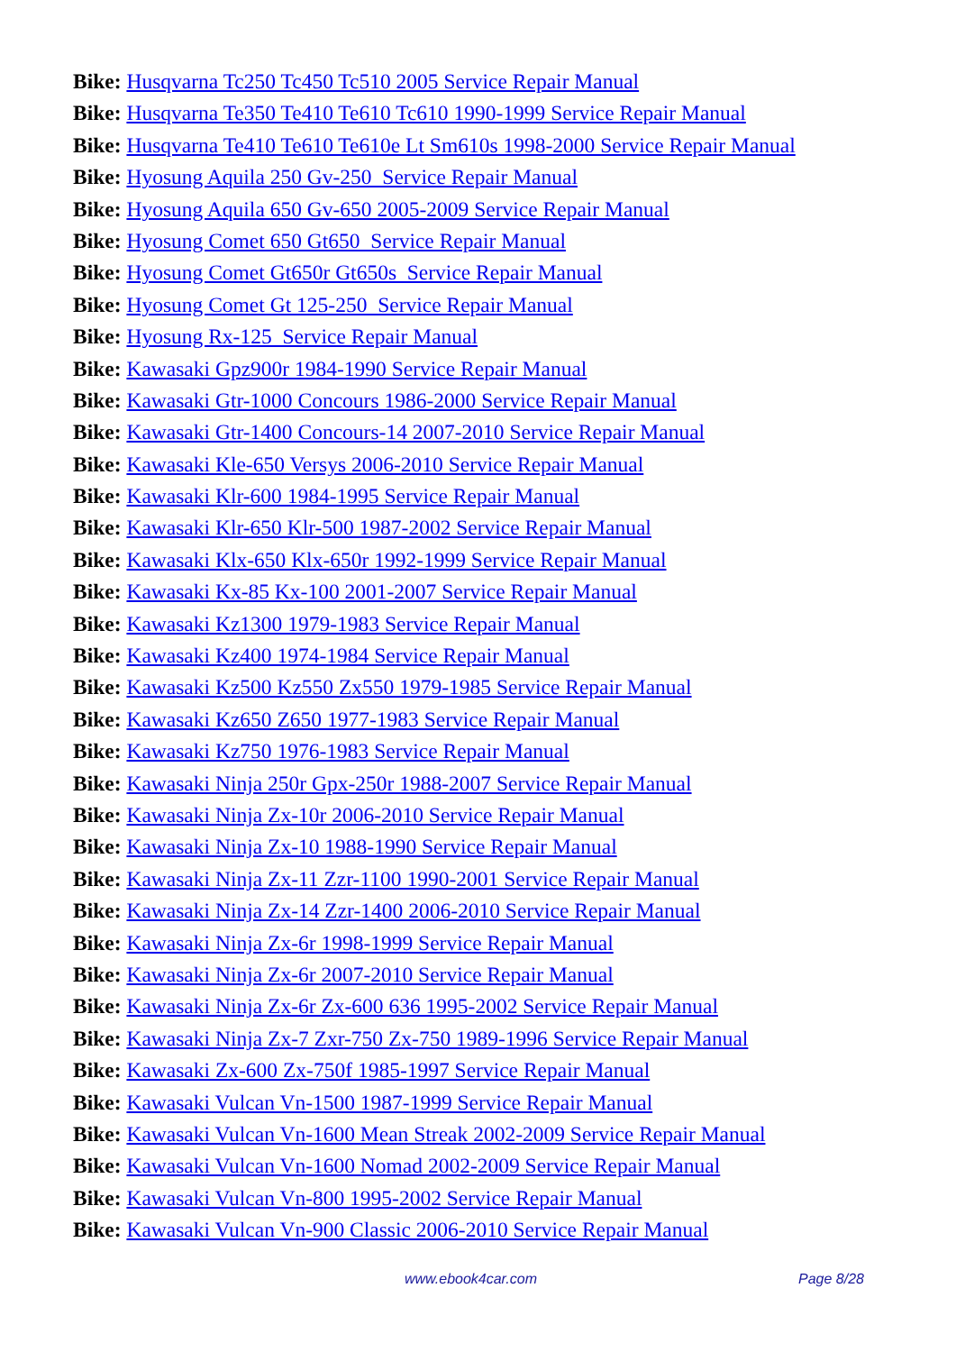Bike: Husqvarna Tc250 Tc450 Tc510 2005 Service Repair Manual
Bike: Husqvarna Te350 Te410 Te610 Tc610 1990-1999 Service Repair Manual
Bike: Husqvarna Te410 Te610 Te610e Lt Sm610s 1998-2000 Service Repair Manual
Bike: Hyosung Aquila 250 Gv-250 Service Repair Manual
Bike: Hyosung Aquila 650 Gv-650 2005-2009 Service Repair Manual
Bike: Hyosung Comet 650 Gt650 Service Repair Manual
Bike: Hyosung Comet Gt650r Gt650s Service Repair Manual
Bike: Hyosung Comet Gt 125-250 Service Repair Manual
Bike: Hyosung Rx-125 Service Repair Manual
Bike: Kawasaki Gpz900r 1984-1990 Service Repair Manual
Bike: Kawasaki Gtr-1000 Concours 1986-2000 Service Repair Manual
Bike: Kawasaki Gtr-1400 Concours-14 2007-2010 Service Repair Manual
Bike: Kawasaki Kle-650 Versys 2006-2010 Service Repair Manual
Bike: Kawasaki Klr-600 1984-1995 Service Repair Manual
Bike: Kawasaki Klr-650 Klr-500 1987-2002 Service Repair Manual
Bike: Kawasaki Klx-650 Klx-650r 1992-1999 Service Repair Manual
Bike: Kawasaki Kx-85 Kx-100 2001-2007 Service Repair Manual
Bike: Kawasaki Kz1300 1979-1983 Service Repair Manual
Bike: Kawasaki Kz400 1974-1984 Service Repair Manual
Bike: Kawasaki Kz500 Kz550 Zx550 1979-1985 Service Repair Manual
Bike: Kawasaki Kz650 Z650 1977-1983 Service Repair Manual
Bike: Kawasaki Kz750 1976-1983 Service Repair Manual
Bike: Kawasaki Ninja 250r Gpx-250r 1988-2007 Service Repair Manual
Bike: Kawasaki Ninja Zx-10r 2006-2010 Service Repair Manual
Bike: Kawasaki Ninja Zx-10 1988-1990 Service Repair Manual
Bike: Kawasaki Ninja Zx-11 Zzr-1100 1990-2001 Service Repair Manual
Bike: Kawasaki Ninja Zx-14 Zzr-1400 2006-2010 Service Repair Manual
Bike: Kawasaki Ninja Zx-6r 1998-1999 Service Repair Manual
Bike: Kawasaki Ninja Zx-6r 2007-2010 Service Repair Manual
Bike: Kawasaki Ninja Zx-6r Zx-600 636 1995-2002 Service Repair Manual
Bike: Kawasaki Ninja Zx-7 Zxr-750 Zx-750 1989-1996 Service Repair Manual
Bike: Kawasaki Zx-600 Zx-750f 1985-1997 Service Repair Manual
Bike: Kawasaki Vulcan Vn-1500 1987-1999 Service Repair Manual
Bike: Kawasaki Vulcan Vn-1600 Mean Streak 2002-2009 Service Repair Manual
Bike: Kawasaki Vulcan Vn-1600 Nomad 2002-2009 Service Repair Manual
Bike: Kawasaki Vulcan Vn-800 1995-2002 Service Repair Manual
Bike: Kawasaki Vulcan Vn-900 Classic 2006-2010 Service Repair Manual
www.ebook4car.com Page 8/28